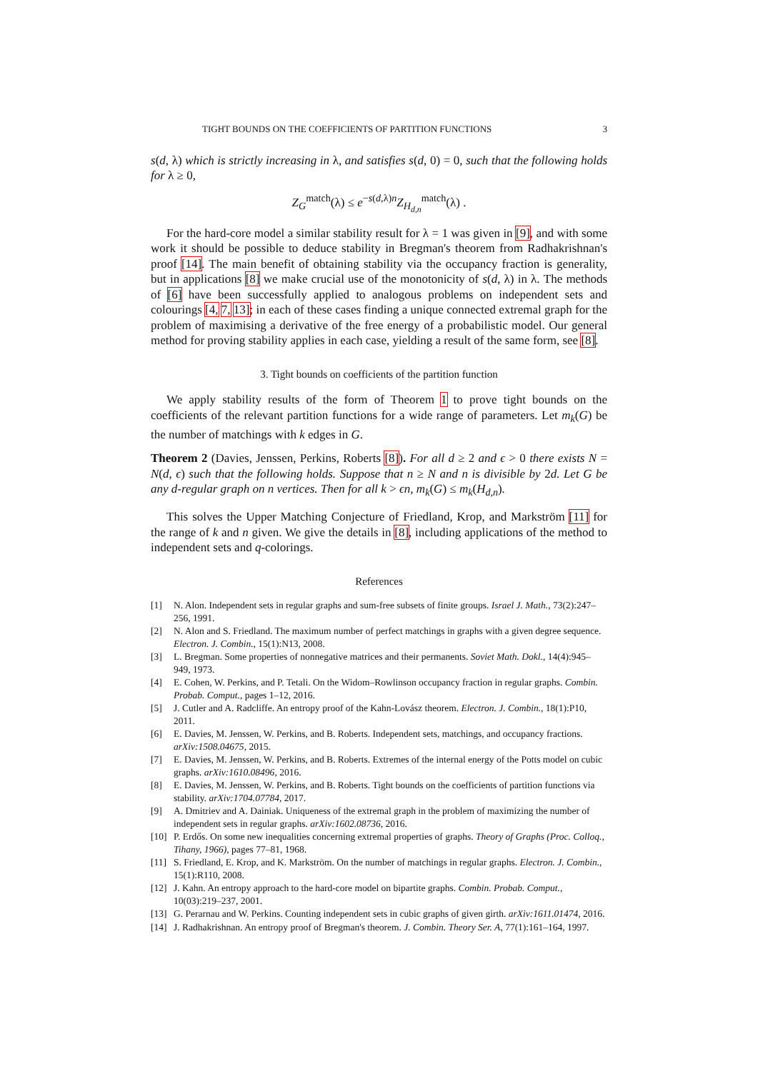TIGHT BOUNDS ON THE COEFFICIENTS OF PARTITION FUNCTIONS 3
s(d, λ) which is strictly increasing in λ, and satisfies s(d, 0) = 0, such that the following holds for λ ≥ 0,
Z<sub>G</sub><sup>match</sup>(λ) ≤ e<sup>−s(d,λ)n</sup>Z<sub>H<sub>d,n</sub></sub><sup>match</sup>(λ) .
For the hard-core model a similar stability result for λ = 1 was given in [9], and with some work it should be possible to deduce stability in Bregman's theorem from Radhakrishnan's proof [14]. The main benefit of obtaining stability via the occupancy fraction is generality, but in applications [8] we make crucial use of the monotonicity of s(d, λ) in λ. The methods of [6] have been successfully applied to analogous problems on independent sets and colourings [4, 7, 13]; in each of these cases finding a unique connected extremal graph for the problem of maximising a derivative of the free energy of a probabilistic model. Our general method for proving stability applies in each case, yielding a result of the same form, see [8].
3. Tight bounds on coefficients of the partition function
We apply stability results of the form of Theorem 1 to prove tight bounds on the coefficients of the relevant partition functions for a wide range of parameters. Let m<sub>k</sub>(G) be the number of matchings with k edges in G.
Theorem 2 (Davies, Jenssen, Perkins, Roberts [8]). For all d ≥ 2 and ϵ > 0 there exists N = N(d, ϵ) such that the following holds. Suppose that n ≥ N and n is divisible by 2d. Let G be any d-regular graph on n vertices. Then for all k > ϵn, m<sub>k</sub>(G) ≤ m<sub>k</sub>(H<sub>d,n</sub>).
This solves the Upper Matching Conjecture of Friedland, Krop, and Markström [11] for the range of k and n given. We give the details in [8], including applications of the method to independent sets and q-colorings.
References
[1] N. Alon. Independent sets in regular graphs and sum-free subsets of finite groups. Israel J. Math., 73(2):247–256, 1991.
[2] N. Alon and S. Friedland. The maximum number of perfect matchings in graphs with a given degree sequence. Electron. J. Combin., 15(1):N13, 2008.
[3] L. Bregman. Some properties of nonnegative matrices and their permanents. Soviet Math. Dokl., 14(4):945–949, 1973.
[4] E. Cohen, W. Perkins, and P. Tetali. On the Widom–Rowlinson occupancy fraction in regular graphs. Combin. Probab. Comput., pages 1–12, 2016.
[5] J. Cutler and A. Radcliffe. An entropy proof of the Kahn-Lovász theorem. Electron. J. Combin., 18(1):P10, 2011.
[6] E. Davies, M. Jenssen, W. Perkins, and B. Roberts. Independent sets, matchings, and occupancy fractions. arXiv:1508.04675, 2015.
[7] E. Davies, M. Jenssen, W. Perkins, and B. Roberts. Extremes of the internal energy of the Potts model on cubic graphs. arXiv:1610.08496, 2016.
[8] E. Davies, M. Jenssen, W. Perkins, and B. Roberts. Tight bounds on the coefficients of partition functions via stability. arXiv:1704.07784, 2017.
[9] A. Dmitriev and A. Dainiak. Uniqueness of the extremal graph in the problem of maximizing the number of independent sets in regular graphs. arXiv:1602.08736, 2016.
[10] P. Erdős. On some new inequalities concerning extremal properties of graphs. Theory of Graphs (Proc. Colloq., Tihany, 1966), pages 77–81, 1968.
[11] S. Friedland, E. Krop, and K. Markström. On the number of matchings in regular graphs. Electron. J. Combin., 15(1):R110, 2008.
[12] J. Kahn. An entropy approach to the hard-core model on bipartite graphs. Combin. Probab. Comput., 10(03):219–237, 2001.
[13] G. Perarnau and W. Perkins. Counting independent sets in cubic graphs of given girth. arXiv:1611.01474, 2016.
[14] J. Radhakrishnan. An entropy proof of Bregman's theorem. J. Combin. Theory Ser. A, 77(1):161–164, 1997.